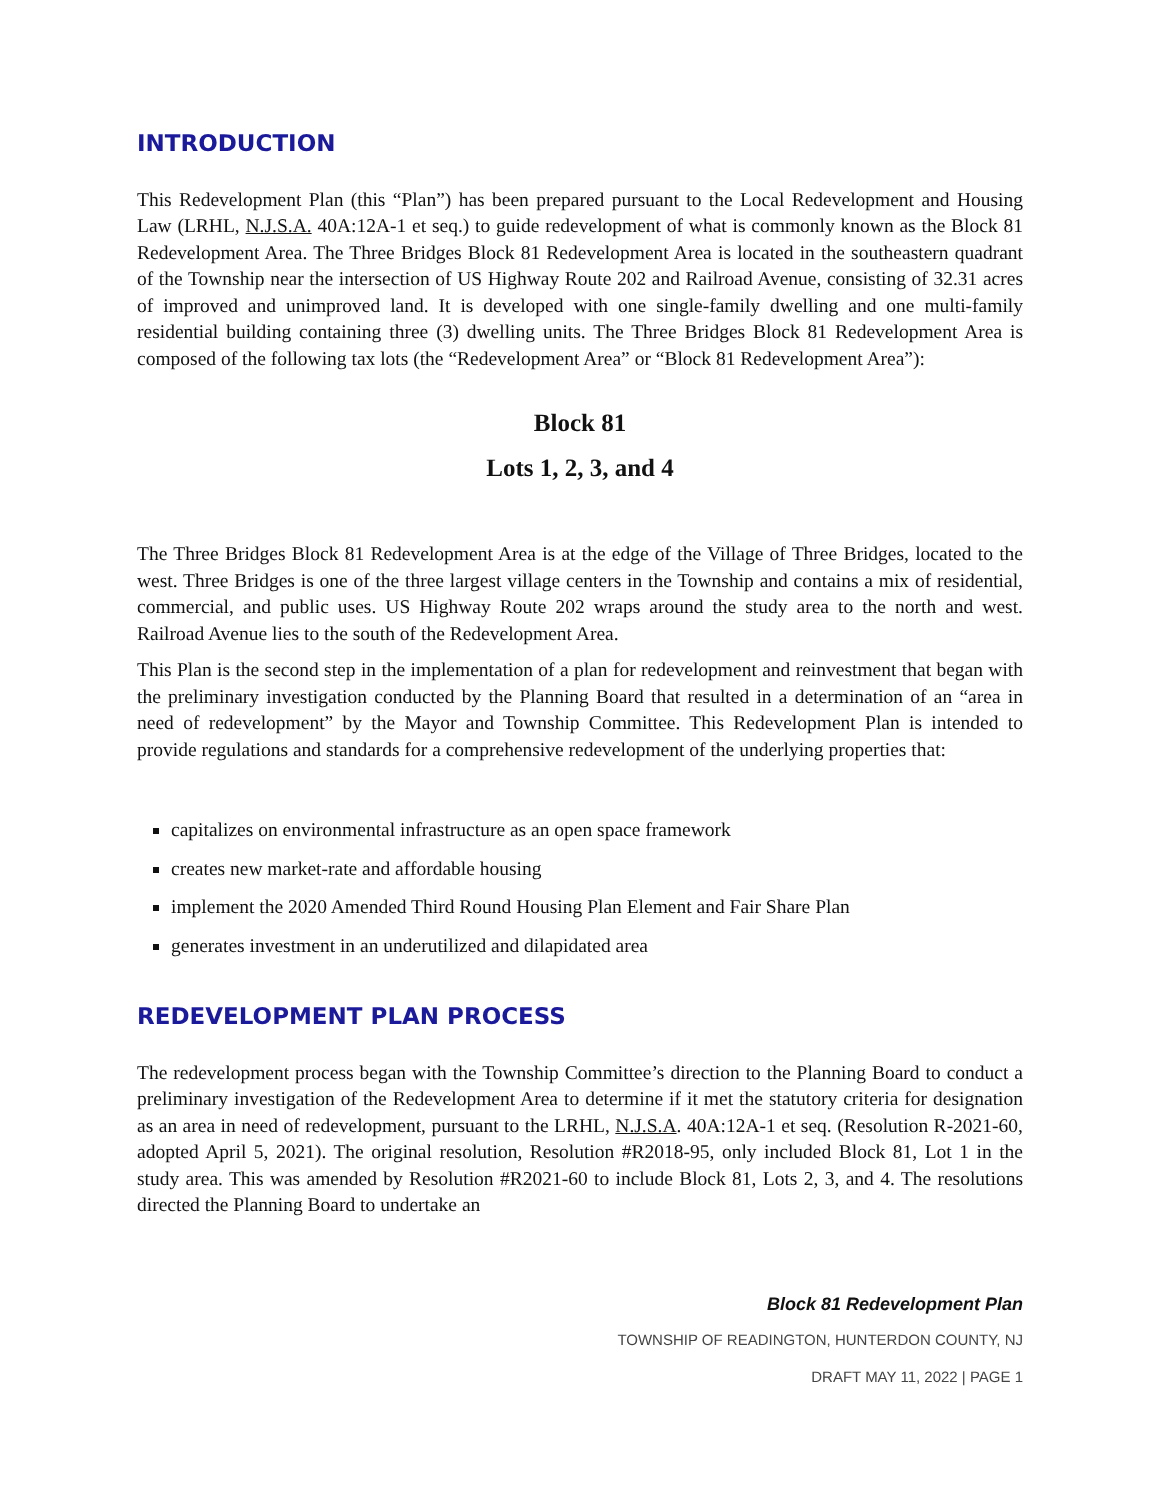INTRODUCTION
This Redevelopment Plan (this “Plan”) has been prepared pursuant to the Local Redevelopment and Housing Law (LRHL, N.J.S.A. 40A:12A-1 et seq.) to guide redevelopment of what is commonly known as the Block 81 Redevelopment Area. The Three Bridges Block 81 Redevelopment Area is located in the southeastern quadrant of the Township near the intersection of US Highway Route 202 and Railroad Avenue, consisting of 32.31 acres of improved and unimproved land. It is developed with one single-family dwelling and one multi-family residential building containing three (3) dwelling units. The Three Bridges Block 81 Redevelopment Area is composed of the following tax lots (the “Redevelopment Area” or “Block 81 Redevelopment Area”):
Block 81
Lots 1, 2, 3, and 4
The Three Bridges Block 81 Redevelopment Area is at the edge of the Village of Three Bridges, located to the west. Three Bridges is one of the three largest village centers in the Township and contains a mix of residential, commercial, and public uses. US Highway Route 202 wraps around the study area to the north and west. Railroad Avenue lies to the south of the Redevelopment Area.
This Plan is the second step in the implementation of a plan for redevelopment and reinvestment that began with the preliminary investigation conducted by the Planning Board that resulted in a determination of an “area in need of redevelopment” by the Mayor and Township Committee. This Redevelopment Plan is intended to provide regulations and standards for a comprehensive redevelopment of the underlying properties that:
capitalizes on environmental infrastructure as an open space framework
creates new market-rate and affordable housing
implement the 2020 Amended Third Round Housing Plan Element and Fair Share Plan
generates investment in an underutilized and dilapidated area
REDEVELOPMENT PLAN PROCESS
The redevelopment process began with the Township Committee’s direction to the Planning Board to conduct a preliminary investigation of the Redevelopment Area to determine if it met the statutory criteria for designation as an area in need of redevelopment, pursuant to the LRHL, N.J.S.A. 40A:12A-1 et seq. (Resolution R-2021-60, adopted April 5, 2021). The original resolution, Resolution #R2018-95, only included Block 81, Lot 1 in the study area. This was amended by Resolution #R2021-60 to include Block 81, Lots 2, 3, and 4. The resolutions directed the Planning Board to undertake an
Block 81 Redevelopment Plan
TOWNSHIP OF READINGTON, HUNTERDON COUNTY, NJ
DRAFT MAY 11, 2022 | PAGE 1